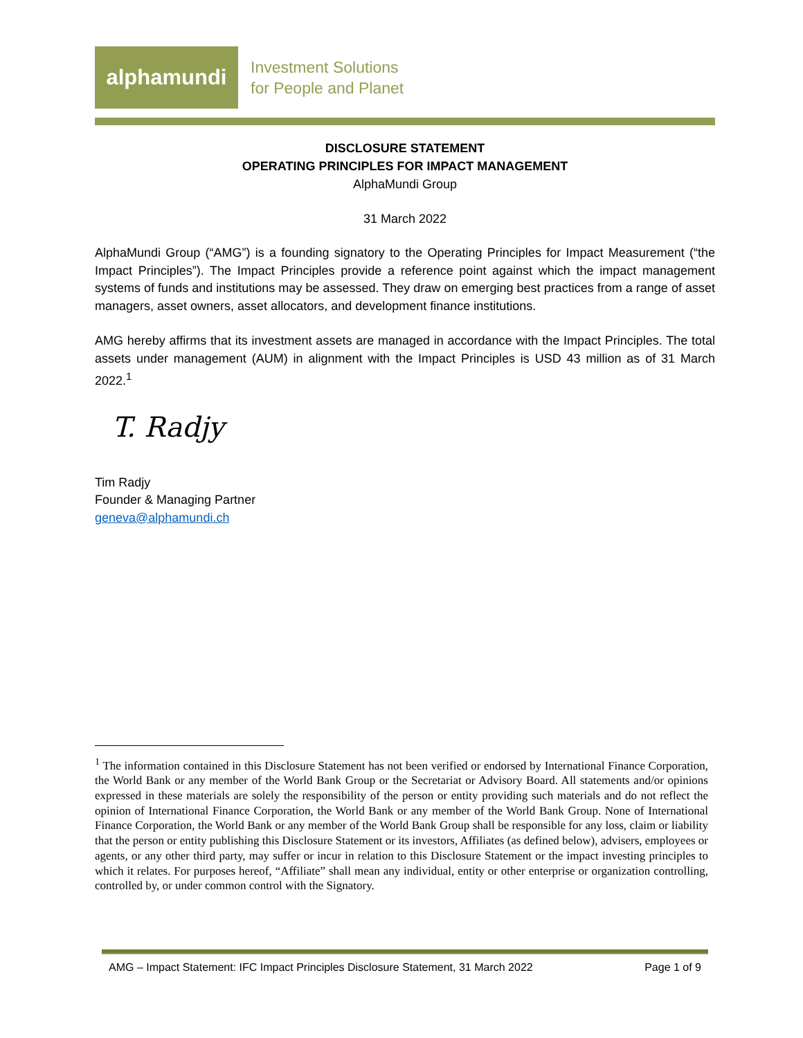alphamundi
Investment Solutions
for People and Planet
DISCLOSURE STATEMENT
OPERATING PRINCIPLES FOR IMPACT MANAGEMENT
AlphaMundi Group
31 March 2022
AlphaMundi Group (“AMG”) is a founding signatory to the Operating Principles for Impact Measurement (“the Impact Principles”). The Impact Principles provide a reference point against which the impact management systems of funds and institutions may be assessed. They draw on emerging best practices from a range of asset managers, asset owners, asset allocators, and development finance institutions.
AMG hereby affirms that its investment assets are managed in accordance with the Impact Principles. The total assets under management (AUM) in alignment with the Impact Principles is USD 43 million as of 31 March 2022.<sup>1</sup>
T. Radjy
Tim Radjy
Founder & Managing Partner
geneva@alphamundi.ch
<sup>1</sup> The information contained in this Disclosure Statement has not been verified or endorsed by International Finance Corporation, the World Bank or any member of the World Bank Group or the Secretariat or Advisory Board. All statements and/or opinions expressed in these materials are solely the responsibility of the person or entity providing such materials and do not reflect the opinion of International Finance Corporation, the World Bank or any member of the World Bank Group. None of International Finance Corporation, the World Bank or any member of the World Bank Group shall be responsible for any loss, claim or liability that the person or entity publishing this Disclosure Statement or its investors, Affiliates (as defined below), advisers, employees or agents, or any other third party, may suffer or incur in relation to this Disclosure Statement or the impact investing principles to which it relates. For purposes hereof, “Affiliate” shall mean any individual, entity or other enterprise or organization controlling, controlled by, or under common control with the Signatory.
AMG – Impact Statement: IFC Impact Principles Disclosure Statement, 31 March 2022 Page 1 of 9